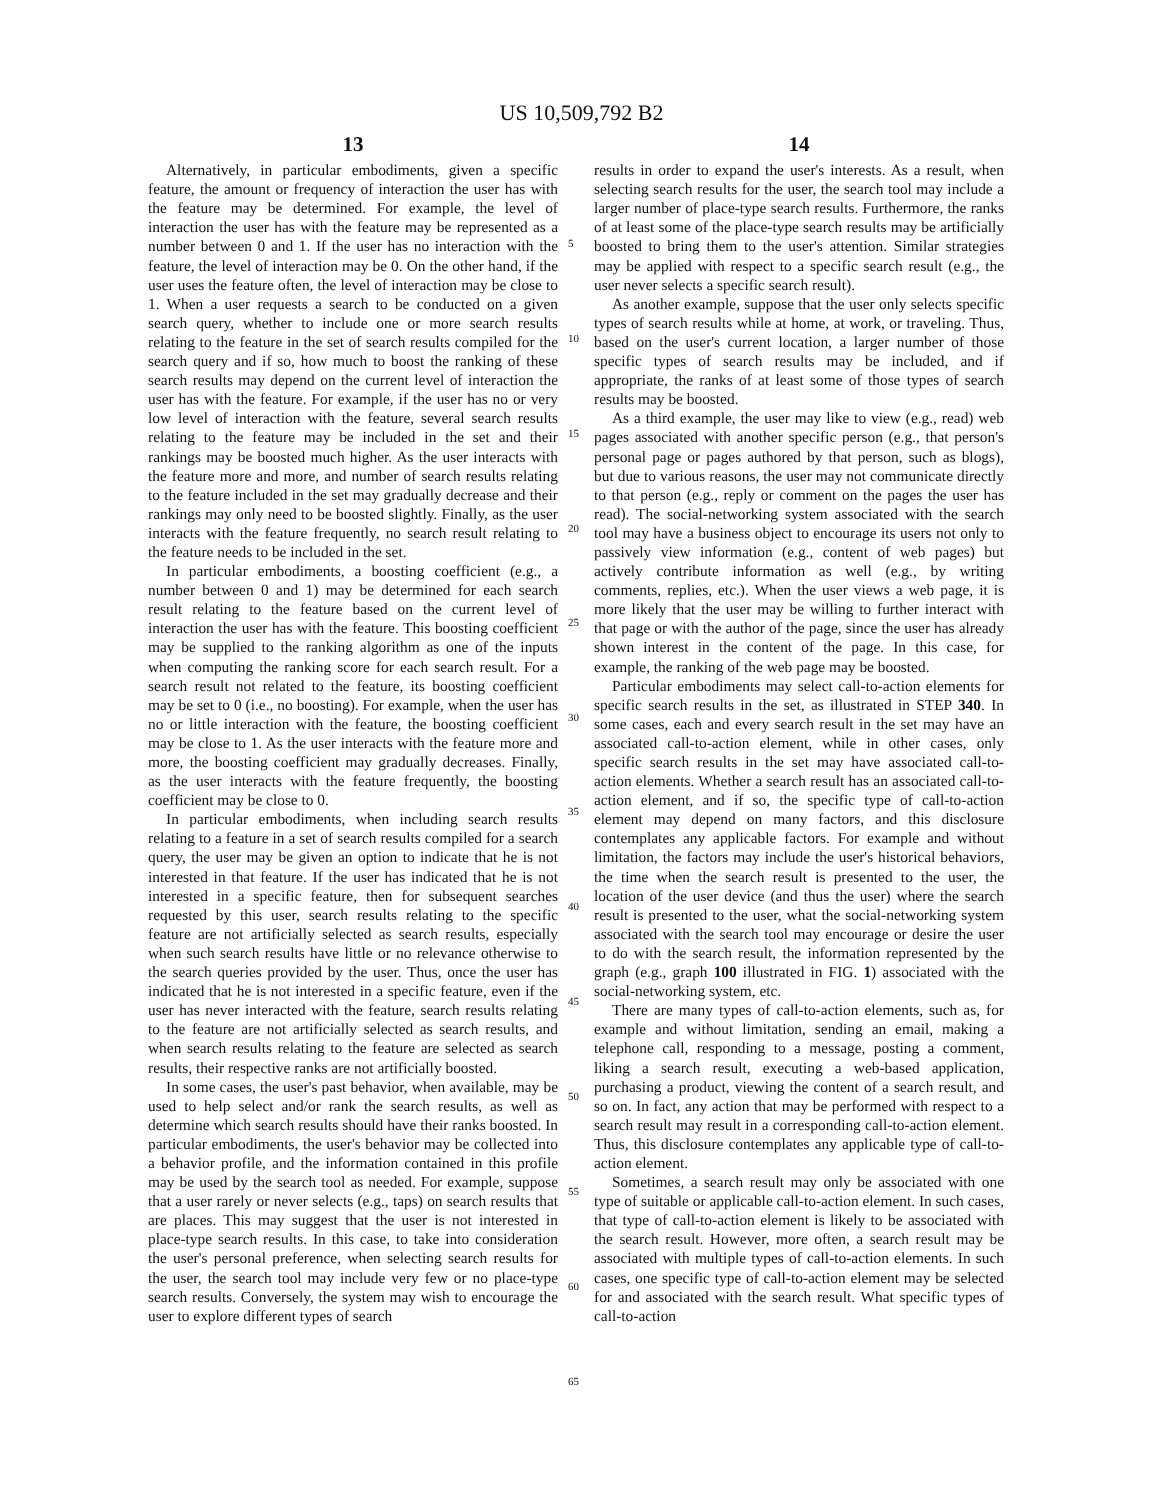US 10,509,792 B2
13
Alternatively, in particular embodiments, given a specific feature, the amount or frequency of interaction the user has with the feature may be determined. For example, the level of interaction the user has with the feature may be represented as a number between 0 and 1. If the user has no interaction with the feature, the level of interaction may be 0. On the other hand, if the user uses the feature often, the level of interaction may be close to 1. When a user requests a search to be conducted on a given search query, whether to include one or more search results relating to the feature in the set of search results compiled for the search query and if so, how much to boost the ranking of these search results may depend on the current level of interaction the user has with the feature. For example, if the user has no or very low level of interaction with the feature, several search results relating to the feature may be included in the set and their rankings may be boosted much higher. As the user interacts with the feature more and more, and number of search results relating to the feature included in the set may gradually decrease and their rankings may only need to be boosted slightly. Finally, as the user interacts with the feature frequently, no search result relating to the feature needs to be included in the set.
In particular embodiments, a boosting coefficient (e.g., a number between 0 and 1) may be determined for each search result relating to the feature based on the current level of interaction the user has with the feature. This boosting coefficient may be supplied to the ranking algorithm as one of the inputs when computing the ranking score for each search result. For a search result not related to the feature, its boosting coefficient may be set to 0 (i.e., no boosting). For example, when the user has no or little interaction with the feature, the boosting coefficient may be close to 1. As the user interacts with the feature more and more, the boosting coefficient may gradually decreases. Finally, as the user interacts with the feature frequently, the boosting coefficient may be close to 0.
In particular embodiments, when including search results relating to a feature in a set of search results compiled for a search query, the user may be given an option to indicate that he is not interested in that feature. If the user has indicated that he is not interested in a specific feature, then for subsequent searches requested by this user, search results relating to the specific feature are not artificially selected as search results, especially when such search results have little or no relevance otherwise to the search queries provided by the user. Thus, once the user has indicated that he is not interested in a specific feature, even if the user has never interacted with the feature, search results relating to the feature are not artificially selected as search results, and when search results relating to the feature are selected as search results, their respective ranks are not artificially boosted.
In some cases, the user's past behavior, when available, may be used to help select and/or rank the search results, as well as determine which search results should have their ranks boosted. In particular embodiments, the user's behavior may be collected into a behavior profile, and the information contained in this profile may be used by the search tool as needed. For example, suppose that a user rarely or never selects (e.g., taps) on search results that are places. This may suggest that the user is not interested in place-type search results. In this case, to take into consideration the user's personal preference, when selecting search results for the user, the search tool may include very few or no place-type search results. Conversely, the system may wish to encourage the user to explore different types of search
14
results in order to expand the user's interests. As a result, when selecting search results for the user, the search tool may include a larger number of place-type search results. Furthermore, the ranks of at least some of the place-type search results may be artificially boosted to bring them to the user's attention. Similar strategies may be applied with respect to a specific search result (e.g., the user never selects a specific search result).
As another example, suppose that the user only selects specific types of search results while at home, at work, or traveling. Thus, based on the user's current location, a larger number of those specific types of search results may be included, and if appropriate, the ranks of at least some of those types of search results may be boosted.
As a third example, the user may like to view (e.g., read) web pages associated with another specific person (e.g., that person's personal page or pages authored by that person, such as blogs), but due to various reasons, the user may not communicate directly to that person (e.g., reply or comment on the pages the user has read). The social-networking system associated with the search tool may have a business object to encourage its users not only to passively view information (e.g., content of web pages) but actively contribute information as well (e.g., by writing comments, replies, etc.). When the user views a web page, it is more likely that the user may be willing to further interact with that page or with the author of the page, since the user has already shown interest in the content of the page. In this case, for example, the ranking of the web page may be boosted.
Particular embodiments may select call-to-action elements for specific search results in the set, as illustrated in STEP 340. In some cases, each and every search result in the set may have an associated call-to-action element, while in other cases, only specific search results in the set may have associated call-to-action elements. Whether a search result has an associated call-to-action element, and if so, the specific type of call-to-action element may depend on many factors, and this disclosure contemplates any applicable factors. For example and without limitation, the factors may include the user's historical behaviors, the time when the search result is presented to the user, the location of the user device (and thus the user) where the search result is presented to the user, what the social-networking system associated with the search tool may encourage or desire the user to do with the search result, the information represented by the graph (e.g., graph 100 illustrated in FIG. 1) associated with the social-networking system, etc.
There are many types of call-to-action elements, such as, for example and without limitation, sending an email, making a telephone call, responding to a message, posting a comment, liking a search result, executing a web-based application, purchasing a product, viewing the content of a search result, and so on. In fact, any action that may be performed with respect to a search result may result in a corresponding call-to-action element. Thus, this disclosure contemplates any applicable type of call-to-action element.
Sometimes, a search result may only be associated with one type of suitable or applicable call-to-action element. In such cases, that type of call-to-action element is likely to be associated with the search result. However, more often, a search result may be associated with multiple types of call-to-action elements. In such cases, one specific type of call-to-action element may be selected for and associated with the search result. What specific types of call-to-action
5
10
15
20
25
30
35
40
45
50
55
60
65